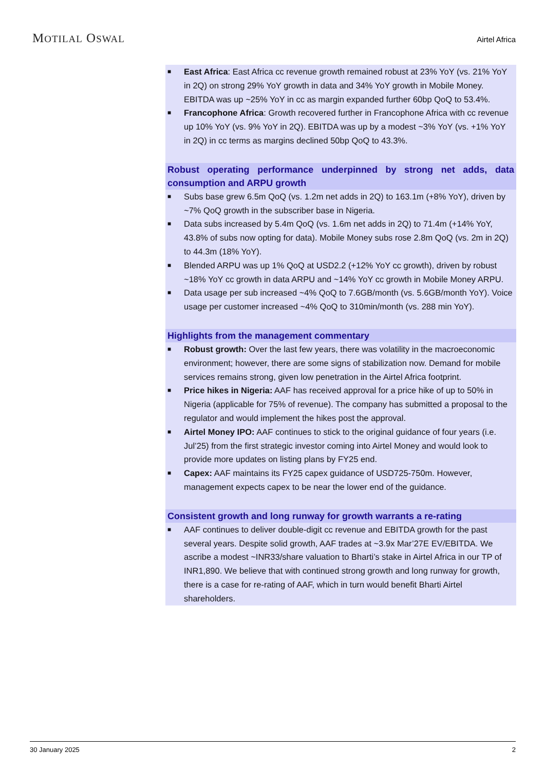MOTILAL OSWAL
Airtel Africa
■ East Africa: East Africa cc revenue growth remained robust at 23% YoY (vs. 21% YoY in 2Q) on strong 29% YoY growth in data and 34% YoY growth in Mobile Money. EBITDA was up ~25% YoY in cc as margin expanded further 60bp QoQ to 53.4%.
■ Francophone Africa: Growth recovered further in Francophone Africa with cc revenue up 10% YoY (vs. 9% YoY in 2Q). EBITDA was up by a modest ~3% YoY (vs. +1% YoY in 2Q) in cc terms as margins declined 50bp QoQ to 43.3%.
Robust operating performance underpinned by strong net adds, data consumption and ARPU growth
■ Subs base grew 6.5m QoQ (vs. 1.2m net adds in 2Q) to 163.1m (+8% YoY), driven by ~7% QoQ growth in the subscriber base in Nigeria.
■ Data subs increased by 5.4m QoQ (vs. 1.6m net adds in 2Q) to 71.4m (+14% YoY, 43.8% of subs now opting for data). Mobile Money subs rose 2.8m QoQ (vs. 2m in 2Q) to 44.3m (18% YoY).
■ Blended ARPU was up 1% QoQ at USD2.2 (+12% YoY cc growth), driven by robust ~18% YoY cc growth in data ARPU and ~14% YoY cc growth in Mobile Money ARPU.
■ Data usage per sub increased ~4% QoQ to 7.6GB/month (vs. 5.6GB/month YoY). Voice usage per customer increased ~4% QoQ to 310min/month (vs. 288 min YoY).
Highlights from the management commentary
■ Robust growth: Over the last few years, there was volatility in the macroeconomic environment; however, there are some signs of stabilization now. Demand for mobile services remains strong, given low penetration in the Airtel Africa footprint.
■ Price hikes in Nigeria: AAF has received approval for a price hike of up to 50% in Nigeria (applicable for 75% of revenue). The company has submitted a proposal to the regulator and would implement the hikes post the approval.
■ Airtel Money IPO: AAF continues to stick to the original guidance of four years (i.e. Jul’25) from the first strategic investor coming into Airtel Money and would look to provide more updates on listing plans by FY25 end.
■ Capex: AAF maintains its FY25 capex guidance of USD725-750m. However, management expects capex to be near the lower end of the guidance.
Consistent growth and long runway for growth warrants a re-rating
■ AAF continues to deliver double-digit cc revenue and EBITDA growth for the past several years. Despite solid growth, AAF trades at ~3.9x Mar’27E EV/EBITDA. We ascribe a modest ~INR33/share valuation to Bharti’s stake in Airtel Africa in our TP of INR1,890. We believe that with continued strong growth and long runway for growth, there is a case for re-rating of AAF, which in turn would benefit Bharti Airtel shareholders.
30 January 2025 2